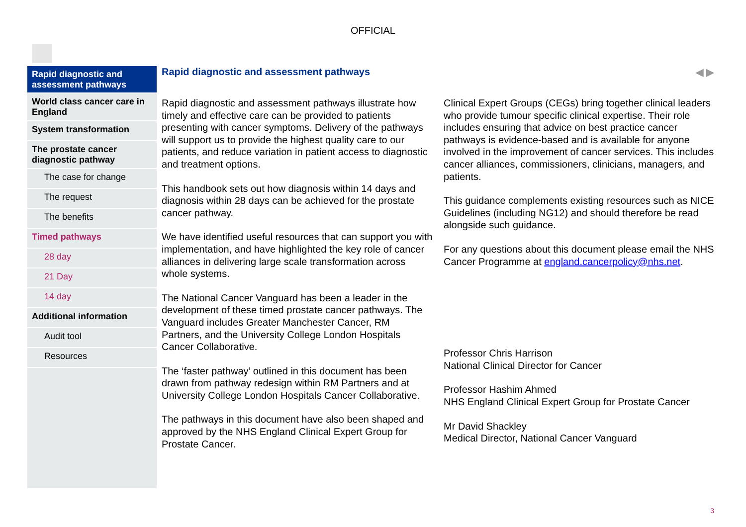OFFICIAL
Rapid diagnostic and assessment pathways
World class cancer care in England
System transformation
The prostate cancer diagnostic pathway
The case for change
The request
The benefits
Timed pathways
28 day
21 Day
14 day
Additional information
Audit tool
Resources
Rapid diagnostic and assessment pathways ◀ ▶
Rapid diagnostic and assessment pathways illustrate how timely and effective care can be provided to patients presenting with cancer symptoms. Delivery of the pathways will support us to provide the highest quality care to our patients, and reduce variation in patient access to diagnostic and treatment options.
This handbook sets out how diagnosis within 14 days and diagnosis within 28 days can be achieved for the prostate cancer pathway.
We have identified useful resources that can support you with implementation, and have highlighted the key role of cancer alliances in delivering large scale transformation across whole systems.
The National Cancer Vanguard has been a leader in the development of these timed prostate cancer pathways. The Vanguard includes Greater Manchester Cancer, RM Partners, and the University College London Hospitals Cancer Collaborative.
The ‘faster pathway’ outlined in this document has been drawn from pathway redesign within RM Partners and at University College London Hospitals Cancer Collaborative.
The pathways in this document have also been shaped and approved by the NHS England Clinical Expert Group for Prostate Cancer.
Clinical Expert Groups (CEGs) bring together clinical leaders who provide tumour specific clinical expertise. Their role includes ensuring that advice on best practice cancer pathways is evidence-based and is available for anyone involved in the improvement of cancer services. This includes cancer alliances, commissioners, clinicians, managers, and patients.
This guidance complements existing resources such as NICE Guidelines (including NG12) and should therefore be read alongside such guidance.
For any questions about this document please email the NHS Cancer Programme at england.cancerpolicy@nhs.net.
Professor Chris Harrison
National Clinical Director for Cancer
Professor Hashim Ahmed
NHS England Clinical Expert Group for Prostate Cancer
Mr David Shackley
Medical Director, National Cancer Vanguard
3